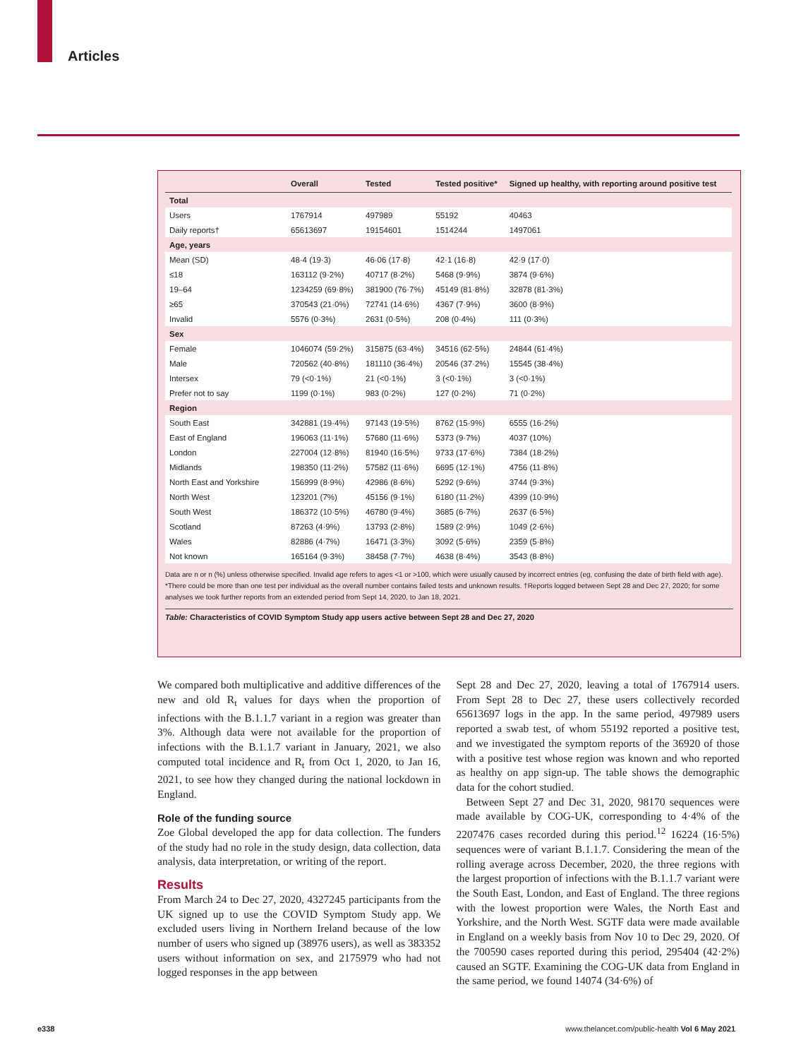Articles
| | Overall | Tested | Tested positive* | Signed up healthy, with reporting around positive test |
| --- | --- | --- | --- | --- |
| Total | | | | |
| Users | 1767914 | 497989 | 55192 | 40463 |
| Daily reports† | 65613697 | 19154601 | 1514244 | 1497061 |
| Age, years | | | | |
| Mean (SD) | 48·4 (19·3) | 46·06 (17·8) | 42·1 (16·8) | 42·9 (17·0) |
| ≤18 | 163112 (9·2%) | 40717 (8·2%) | 5468 (9·9%) | 3874 (9·6%) |
| 19–64 | 1234259 (69·8%) | 381900 (76·7%) | 45149 (81·8%) | 32878 (81·3%) |
| ≥65 | 370543 (21·0%) | 72741 (14·6%) | 4367 (7·9%) | 3600 (8·9%) |
| Invalid | 5576 (0·3%) | 2631 (0·5%) | 208 (0·4%) | 111 (0·3%) |
| Sex | | | | |
| Female | 1046074 (59·2%) | 315875 (63·4%) | 34516 (62·5%) | 24844 (61·4%) |
| Male | 720562 (40·8%) | 181110 (36·4%) | 20546 (37·2%) | 15545 (38·4%) |
| Intersex | 79 (<0·1%) | 21 (<0·1%) | 3 (<0·1%) | 3 (<0·1%) |
| Prefer not to say | 1199 (0·1%) | 983 (0·2%) | 127 (0·2%) | 71 (0·2%) |
| Region | | | | |
| South East | 342881 (19·4%) | 97143 (19·5%) | 8762 (15·9%) | 6555 (16·2%) |
| East of England | 196063 (11·1%) | 57680 (11·6%) | 5373 (9·7%) | 4037 (10%) |
| London | 227004 (12·8%) | 81940 (16·5%) | 9733 (17·6%) | 7384 (18·2%) |
| Midlands | 198350 (11·2%) | 57582 (11·6%) | 6695 (12·1%) | 4756 (11·8%) |
| North East and Yorkshire | 156999 (8·9%) | 42986 (8·6%) | 5292 (9·6%) | 3744 (9·3%) |
| North West | 123201 (7%) | 45156 (9·1%) | 6180 (11·2%) | 4399 (10·9%) |
| South West | 186372 (10·5%) | 46780 (9·4%) | 3685 (6·7%) | 2637 (6·5%) |
| Scotland | 87263 (4·9%) | 13793 (2·8%) | 1589 (2·9%) | 1049 (2·6%) |
| Wales | 82886 (4·7%) | 16471 (3·3%) | 3092 (5·6%) | 2359 (5·8%) |
| Not known | 165164 (9·3%) | 38458 (7·7%) | 4638 (8·4%) | 3543 (8·8%) |
Data are n or n (%) unless otherwise specified. Invalid age refers to ages <1 or >100, which were usually caused by incorrect entries (eg, confusing the date of birth field with age). *There could be more than one test per individual as the overall number contains failed tests and unknown results. †Reports logged between Sept 28 and Dec 27, 2020; for some analyses we took further reports from an extended period from Sept 14, 2020, to Jan 18, 2021.
Table: Characteristics of COVID Symptom Study app users active between Sept 28 and Dec 27, 2020
We compared both multiplicative and additive differences of the new and old R<sub>t</sub> values for days when the proportion of infections with the B.1.1.7 variant in a region was greater than 3%. Although data were not available for the proportion of infections with the B.1.1.7 variant in January, 2021, we also computed total incidence and R<sub>t</sub> from Oct 1, 2020, to Jan 16, 2021, to see how they changed during the national lockdown in England.
Role of the funding source
Zoe Global developed the app for data collection. The funders of the study had no role in the study design, data collection, data analysis, data interpretation, or writing of the report.
Results
From March 24 to Dec 27, 2020, 4327245 participants from the UK signed up to use the COVID Symptom Study app. We excluded users living in Northern Ireland because of the low number of users who signed up (38976 users), as well as 383352 users without information on sex, and 2175979 who had not logged responses in the app between
Sept 28 and Dec 27, 2020, leaving a total of 1767914 users. From Sept 28 to Dec 27, these users collectively recorded 65613697 logs in the app. In the same period, 497989 users reported a swab test, of whom 55192 reported a positive test, and we investigated the symptom reports of the 36920 of those with a positive test whose region was known and who reported as healthy on app sign-up. The table shows the demographic data for the cohort studied.
Between Sept 27 and Dec 31, 2020, 98170 sequences were made available by COG-UK, corresponding to 4·4% of the 2207476 cases recorded during this period.<sup>12</sup> 16224 (16·5%) sequences were of variant B.1.1.7. Considering the mean of the rolling average across December, 2020, the three regions with the largest proportion of infections with the B.1.1.7 variant were the South East, London, and East of England. The three regions with the lowest proportion were Wales, the North East and Yorkshire, and the North West. SGTF data were made available in England on a weekly basis from Nov 10 to Dec 29, 2020. Of the 700590 cases reported during this period, 295404 (42·2%) caused an SGTF. Examining the COG-UK data from England in the same period, we found 14074 (34·6%) of
e338
www.thelancet.com/public-health Vol 6 May 2021